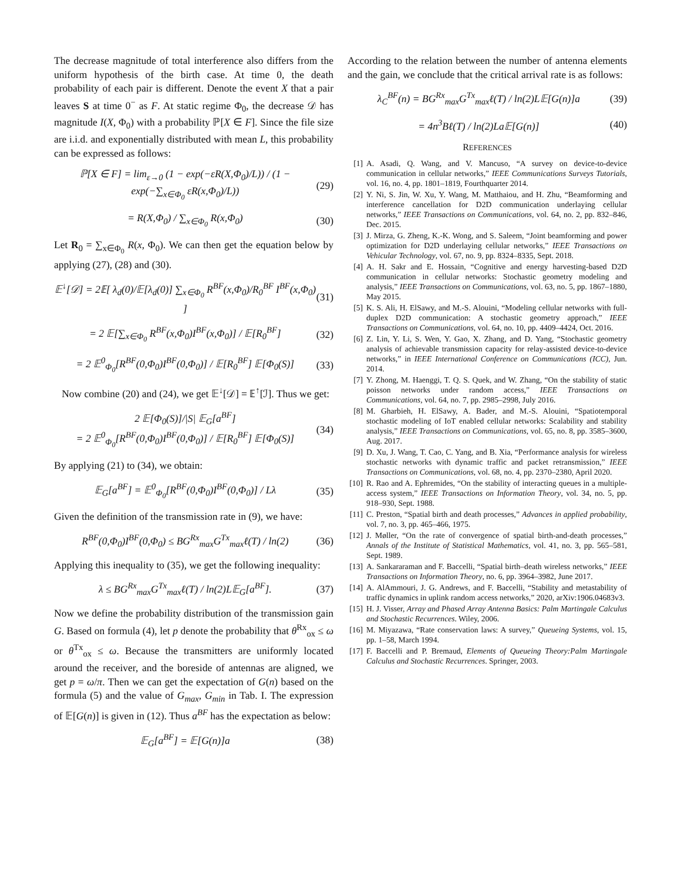The decrease magnitude of total interference also differs from the uniform hypothesis of the birth case. At time 0, the death probability of each pair is different. Denote the event X that a pair leaves S at time 0<sup>−</sup> as F. At static regime Φ<sub>0</sub>, the decrease 𝒟 has magnitude I(X, Φ<sub>0</sub>) with a probability ℙ[X ∈ F]. Since the file size are i.i.d. and exponentially distributed with mean L, this probability can be expressed as follows:
ℙ[X ∈ F] = lim<sub>ε→0</sub> (1 − exp(−εR(X,Φ<sub>0</sub>)/L)) / (1 − exp(−∑<sub>x∈Φ<sub>0</sub></sub> εR(x,Φ<sub>0</sub>)/L)) (29)
= R(X,Φ<sub>0</sub>) / ∑<sub>x∈Φ<sub>0</sub></sub> R(x,Φ<sub>0</sub>) (30)
Let R<sub>0</sub> = ∑<sub>x∈Φ<sub>0</sub></sub> R(x, Φ<sub>0</sub>). We can then get the equation below by applying (27), (28) and (30).
𝔼<sup>↓</sup>[𝒟] = 2𝔼[ λ<sub>d</sub>(0)/𝔼[λ<sub>d</sub>(0)] ∑<sub>x∈Φ<sub>0</sub></sub> R<sup>BF</sup>(x,Φ<sub>0</sub>)/R<sub>0</sub><sup>BF</sup> I<sup>BF</sup>(x,Φ<sub>0</sub>) ] (31)
= 2 𝔼[∑<sub>x∈Φ<sub>0</sub></sub> R<sup>BF</sup>(x,Φ<sub>0</sub>)I<sup>BF</sup>(x,Φ<sub>0</sub>)] / 𝔼[R<sub>0</sub><sup>BF</sup>] (32)
= 2 𝔼<sup>0</sup><sub>Φ<sub>0</sub></sub>[R<sup>BF</sup>(0,Φ<sub>0</sub>)I<sup>BF</sup>(0,Φ<sub>0</sub>)] / 𝔼[R<sub>0</sub><sup>BF</sup>] 𝔼[Φ<sub>0</sub>(S)] (33)
Now combine (20) and (24), we get 𝔼<sup>↓</sup>[𝒟] = 𝔼<sup>↑</sup>[ℐ]. Thus we get:
2 𝔼[Φ<sub>0</sub>(S)]/|S| 𝔼<sub>G</sub>[a<sup>BF</sup>]
= 2 𝔼<sup>0</sup><sub>Φ<sub>0</sub></sub>[R<sup>BF</sup>(0,Φ<sub>0</sub>)I<sup>BF</sup>(0,Φ<sub>0</sub>)] / 𝔼[R<sub>0</sub><sup>BF</sup>] 𝔼[Φ<sub>0</sub>(S)] (34)
By applying (21) to (34), we obtain:
𝔼<sub>G</sub>[a<sup>BF</sup>] = 𝔼<sup>0</sup><sub>Φ<sub>0</sub></sub>[R<sup>BF</sup>(0,Φ<sub>0</sub>)I<sup>BF</sup>(0,Φ<sub>0</sub>)] / Lλ (35)
Given the definition of the transmission rate in (9), we have:
R<sup>BF</sup>(0,Φ<sub>0</sub>)I<sup>BF</sup>(0,Φ<sub>0</sub>) ≤ BG<sup>Rx</sup><sub>max</sub>G<sup>Tx</sup><sub>max</sub>ℓ(T) / ln(2) (36)
Applying this inequality to (35), we get the following inequality:
λ ≤ BG<sup>Rx</sup><sub>max</sub>G<sup>Tx</sup><sub>max</sub>ℓ(T) / ln(2)L𝔼<sub>G</sub>[a<sup>BF</sup>]. (37)
Now we define the probability distribution of the transmission gain G. Based on formula (4), let p denote the probability that θ<sup>Rx</sup><sub>ox</sub> ≤ ω or θ<sup>Tx</sup><sub>ox</sub> ≤ ω. Because the transmitters are uniformly located around the receiver, and the boreside of antennas are aligned, we get p = ω/π. Then we can get the expectation of G(n) based on the formula (5) and the value of G<sub>max</sub>, G<sub>min</sub> in Tab. I. The expression of 𝔼[G(n)] is given in (12). Thus a<sup>BF</sup> has the expectation as below:
𝔼<sub>G</sub>[a<sup>BF</sup>] = 𝔼[G(n)]a (38)
According to the relation between the number of antenna elements and the gain, we conclude that the critical arrival rate is as follows:
λ<sub>C</sub><sup>BF</sup>(n) = BG<sup>Rx</sup><sub>max</sub>G<sup>Tx</sup><sub>max</sub>ℓ(T) / ln(2)L𝔼[G(n)]a (39)
= 4n<sup>3</sup>Bℓ(T) / ln(2)La𝔼[G(n)] (40)
REFERENCES
[1] A. Asadi, Q. Wang, and V. Mancuso, “A survey on device-to-device communication in cellular networks,” IEEE Communications Surveys Tutorials, vol. 16, no. 4, pp. 1801–1819, Fourthquarter 2014.
[2] Y. Ni, S. Jin, W. Xu, Y. Wang, M. Matthaiou, and H. Zhu, “Beamforming and interference cancellation for D2D communication underlaying cellular networks,” IEEE Transactions on Communications, vol. 64, no. 2, pp. 832–846, Dec. 2015.
[3] J. Mirza, G. Zheng, K.-K. Wong, and S. Saleem, “Joint beamforming and power optimization for D2D underlaying cellular networks,” IEEE Transactions on Vehicular Technology, vol. 67, no. 9, pp. 8324–8335, Sept. 2018.
[4] A. H. Sakr and E. Hossain, “Cognitive and energy harvesting-based D2D communication in cellular networks: Stochastic geometry modeling and analysis,” IEEE Transactions on Communications, vol. 63, no. 5, pp. 1867–1880, May 2015.
[5] K. S. Ali, H. ElSawy, and M.-S. Alouini, “Modeling cellular networks with full-duplex D2D communication: A stochastic geometry approach,” IEEE Transactions on Communications, vol. 64, no. 10, pp. 4409–4424, Oct. 2016.
[6] Z. Lin, Y. Li, S. Wen, Y. Gao, X. Zhang, and D. Yang, “Stochastic geometry analysis of achievable transmission capacity for relay-assisted device-to-device networks,” in IEEE International Conference on Communications (ICC), Jun. 2014.
[7] Y. Zhong, M. Haenggi, T. Q. S. Quek, and W. Zhang, “On the stability of static poisson networks under random access,” IEEE Transactions on Communications, vol. 64, no. 7, pp. 2985–2998, July 2016.
[8] M. Gharbieh, H. ElSawy, A. Bader, and M.-S. Alouini, “Spatiotemporal stochastic modeling of IoT enabled cellular networks: Scalability and stability analysis,” IEEE Transactions on Communications, vol. 65, no. 8, pp. 3585–3600, Aug. 2017.
[9] D. Xu, J. Wang, T. Cao, C. Yang, and B. Xia, “Performance analysis for wireless stochastic networks with dynamic traffic and packet retransmission,” IEEE Transactions on Communications, vol. 68, no. 4, pp. 2370–2380, April 2020.
[10] R. Rao and A. Ephremides, “On the stability of interacting queues in a multiple-access system,” IEEE Transactions on Information Theory, vol. 34, no. 5, pp. 918–930, Sept. 1988.
[11] C. Preston, “Spatial birth and death processes,” Advances in applied probability, vol. 7, no. 3, pp. 465–466, 1975.
[12] J. Møller, “On the rate of convergence of spatial birth-and-death processes,” Annals of the Institute of Statistical Mathematics, vol. 41, no. 3, pp. 565–581, Sept. 1989.
[13] A. Sankararaman and F. Baccelli, “Spatial birth–death wireless networks,” IEEE Transactions on Information Theory, no. 6, pp. 3964–3982, June 2017.
[14] A. AlAmmouri, J. G. Andrews, and F. Baccelli, “Stability and metastability of traffic dynamics in uplink random access networks,” 2020, arXiv:1906.04683v3.
[15] H. J. Visser, Array and Phased Array Antenna Basics: Palm Martingale Calculus and Stochastic Recurrences. Wiley, 2006.
[16] M. Miyazawa, “Rate conservation laws: A survey,” Queueing Systems, vol. 15, pp. 1–58, March 1994.
[17] F. Baccelli and P. Bremaud, Elements of Queueing Theory:Palm Martingale Calculus and Stochastic Recurrences. Springer, 2003.